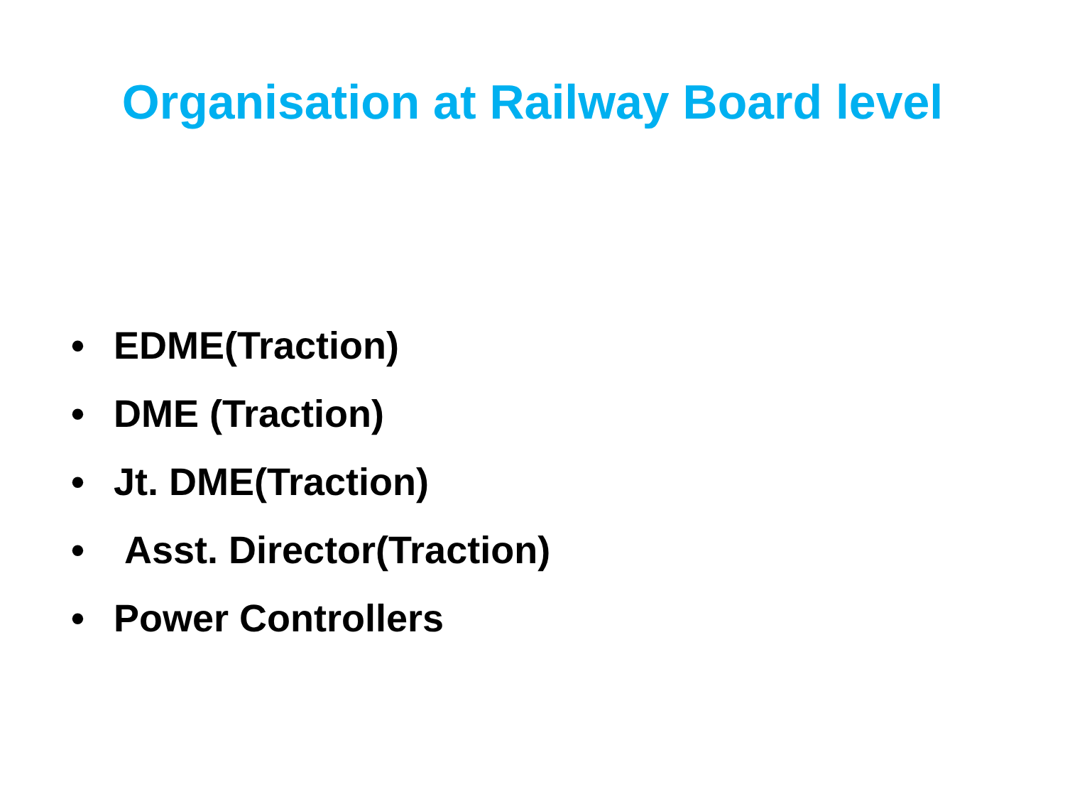Organisation at Railway Board level
• EDME(Traction)
• DME (Traction)
• Jt. DME(Traction)
• Asst. Director(Traction)
• Power Controllers